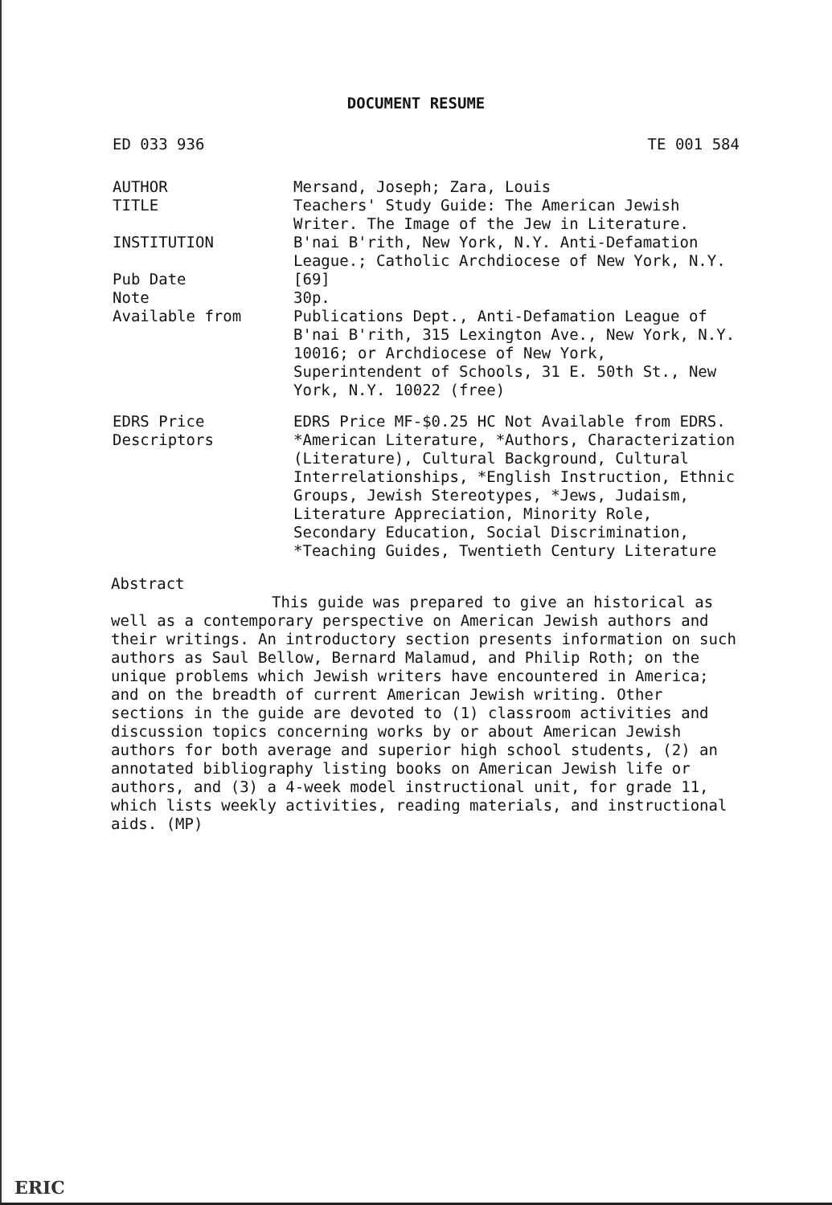DOCUMENT RESUME
ED 033 936 TE 001 584
AUTHOR Mersand, Joseph; Zara, Louis
TITLE Teachers' Study Guide: The American Jewish Writer. The Image of the Jew in Literature.
INSTITUTION B'nai B'rith, New York, N.Y. Anti-Defamation League.; Catholic Archdiocese of New York, N.Y.
Pub Date [69]
Note 30p.
Available from Publications Dept., Anti-Defamation League of B'nai B'rith, 315 Lexington Ave., New York, N.Y. 10016; or Archdiocese of New York, Superintendent of Schools, 31 E. 50th St., New York, N.Y. 10022 (free)
EDRS Price EDRS Price MF-$0.25 HC Not Available from EDRS.
Descriptors *American Literature, *Authors, Characterization (Literature), Cultural Background, Cultural Interrelationships, *English Instruction, Ethnic Groups, Jewish Stereotypes, *Jews, Judaism, Literature Appreciation, Minority Role, Secondary Education, Social Discrimination, *Teaching Guides, Twentieth Century Literature
Abstract
This guide was prepared to give an historical as well as a contemporary perspective on American Jewish authors and their writings. An introductory section presents information on such authors as Saul Bellow, Bernard Malamud, and Philip Roth; on the unique problems which Jewish writers have encountered in America; and on the breadth of current American Jewish writing. Other sections in the guide are devoted to (1) classroom activities and discussion topics concerning works by or about American Jewish authors for both average and superior high school students, (2) an annotated bibliography listing books on American Jewish life or authors, and (3) a 4-week model instructional unit, for grade 11, which lists weekly activities, reading materials, and instructional aids. (MP)
ERIC